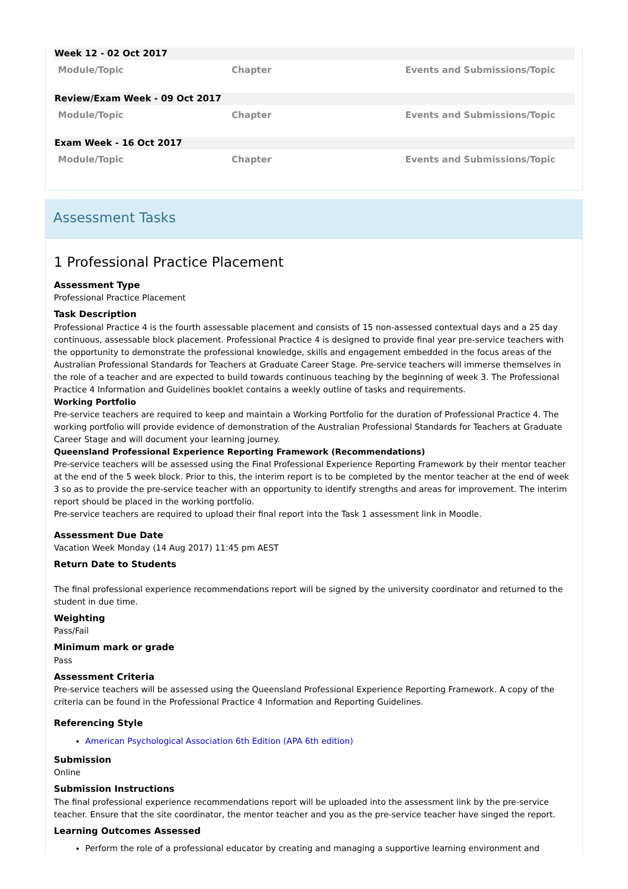Week 12 - 02 Oct 2017
| Module/Topic | Chapter | Events and Submissions/Topic |
| --- | --- | --- |
Review/Exam Week - 09 Oct 2017
| Module/Topic | Chapter | Events and Submissions/Topic |
| --- | --- | --- |
Exam Week - 16 Oct 2017
| Module/Topic | Chapter | Events and Submissions/Topic |
| --- | --- | --- |
Assessment Tasks
1 Professional Practice Placement
Assessment Type
Professional Practice Placement
Task Description
Professional Practice 4 is the fourth assessable placement and consists of 15 non-assessed contextual days and a 25 day continuous, assessable block placement. Professional Practice 4 is designed to provide final year pre-service teachers with the opportunity to demonstrate the professional knowledge, skills and engagement embedded in the focus areas of the Australian Professional Standards for Teachers at Graduate Career Stage. Pre-service teachers will immerse themselves in the role of a teacher and are expected to build towards continuous teaching by the beginning of week 3. The Professional Practice 4 Information and Guidelines booklet contains a weekly outline of tasks and requirements.
Working Portfolio
Pre-service teachers are required to keep and maintain a Working Portfolio for the duration of Professional Practice 4. The working portfolio will provide evidence of demonstration of the Australian Professional Standards for Teachers at Graduate Career Stage and will document your learning journey.
Queensland Professional Experience Reporting Framework (Recommendations)
Pre-service teachers will be assessed using the Final Professional Experience Reporting Framework by their mentor teacher at the end of the 5 week block. Prior to this, the interim report is to be completed by the mentor teacher at the end of week 3 so as to provide the pre-service teacher with an opportunity to identify strengths and areas for improvement. The interim report should be placed in the working portfolio.
Pre-service teachers are required to upload their final report into the Task 1 assessment link in Moodle.
Assessment Due Date
Vacation Week Monday (14 Aug 2017) 11:45 pm AEST
Return Date to Students
The final professional experience recommendations report will be signed by the university coordinator and returned to the student in due time.
Weighting
Pass/Fail
Minimum mark or grade
Pass
Assessment Criteria
Pre-service teachers will be assessed using the Queensland Professional Experience Reporting Framework. A copy of the criteria can be found in the Professional Practice 4 Information and Reporting Guidelines.
Referencing Style
American Psychological Association 6th Edition (APA 6th edition)
Submission
Online
Submission Instructions
The final professional experience recommendations report will be uploaded into the assessment link by the pre-service teacher. Ensure that the site coordinator, the mentor teacher and you as the pre-service teacher have singed the report.
Learning Outcomes Assessed
Perform the role of a professional educator by creating and managing a supportive learning environment and